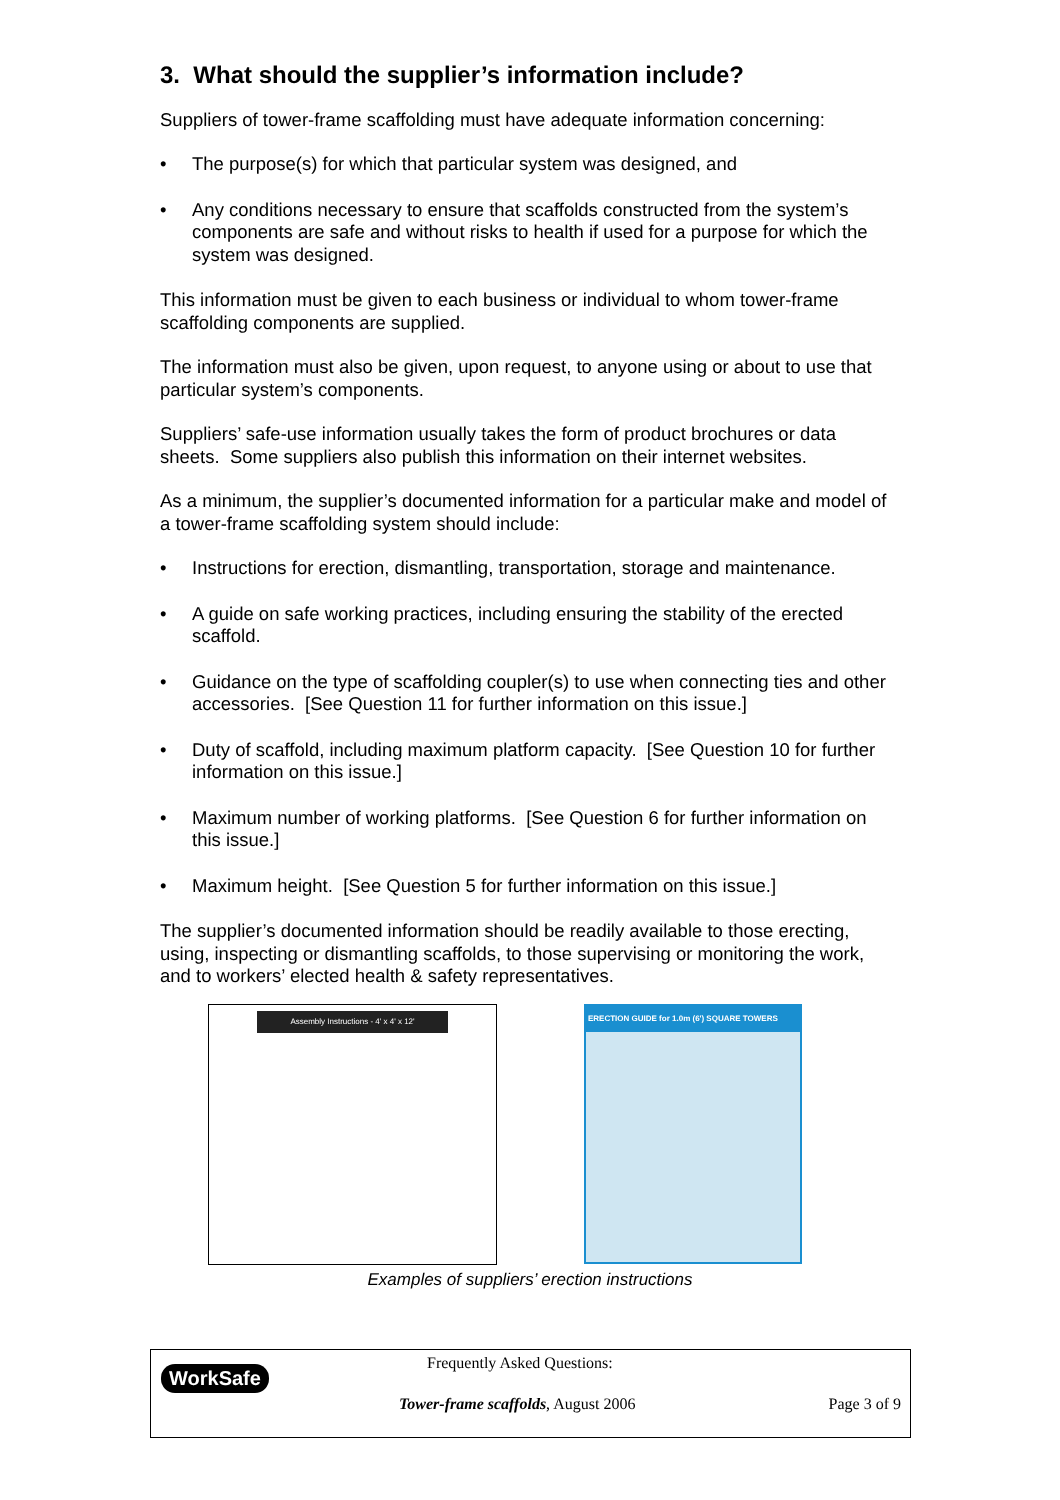3. What should the supplier’s information include?
Suppliers of tower-frame scaffolding must have adequate information concerning:
• The purpose(s) for which that particular system was designed, and
• Any conditions necessary to ensure that scaffolds constructed from the system’s components are safe and without risks to health if used for a purpose for which the system was designed.
This information must be given to each business or individual to whom tower-frame scaffolding components are supplied.
The information must also be given, upon request, to anyone using or about to use that particular system’s components.
Suppliers’ safe-use information usually takes the form of product brochures or data sheets. Some suppliers also publish this information on their internet websites.
As a minimum, the supplier’s documented information for a particular make and model of a tower-frame scaffolding system should include:
• Instructions for erection, dismantling, transportation, storage and maintenance.
• A guide on safe working practices, including ensuring the stability of the erected scaffold.
• Guidance on the type of scaffolding coupler(s) to use when connecting ties and other accessories. [See Question 11 for further information on this issue.]
• Duty of scaffold, including maximum platform capacity. [See Question 10 for further information on this issue.]
• Maximum number of working platforms. [See Question 6 for further information on this issue.]
• Maximum height. [See Question 5 for further information on this issue.]
The supplier’s documented information should be readily available to those erecting, using, inspecting or dismantling scaffolds, to those supervising or monitoring the work, and to workers’ elected health & safety representatives.
Assembly Instructions - 4' x 4' x 12'
ERECTION GUIDE for 1.0m (6') SQUARE TOWERS
Examples of suppliers’ erection instructions
WorkSafe
Frequently Asked Questions:
Tower-frame scaffolds, August 2006
Page 3 of 9